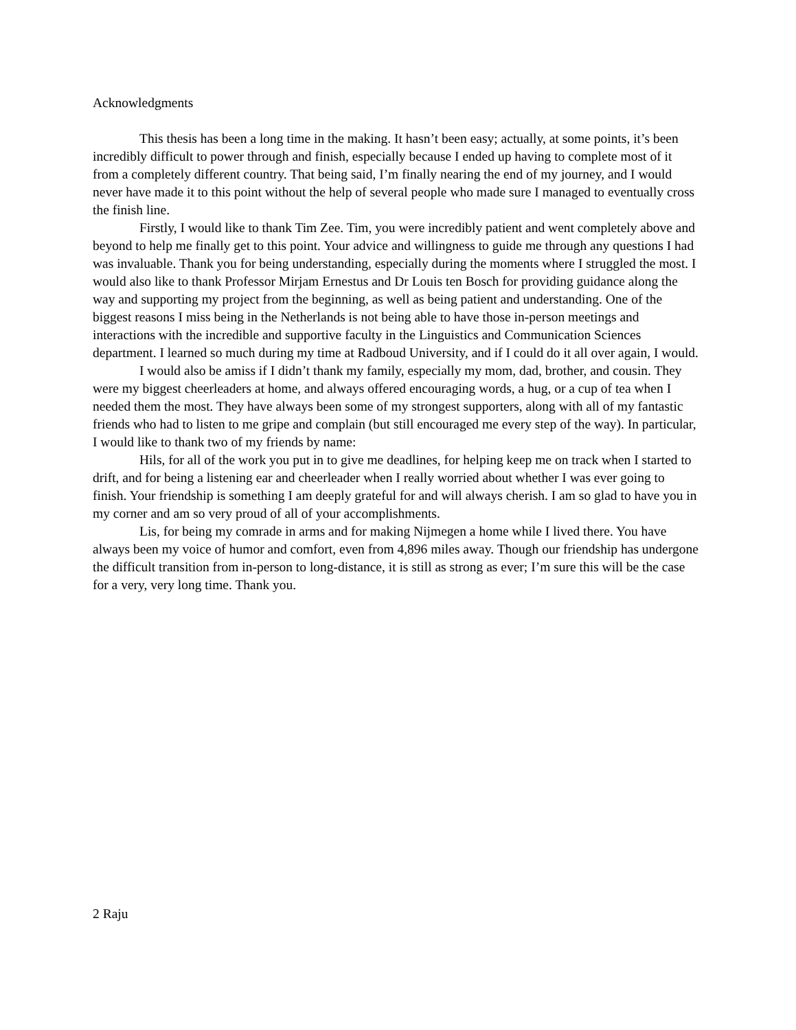Acknowledgments
This thesis has been a long time in the making. It hasn’t been easy; actually, at some points, it’s been incredibly difficult to power through and finish, especially because I ended up having to complete most of it from a completely different country. That being said, I’m finally nearing the end of my journey, and I would never have made it to this point without the help of several people who made sure I managed to eventually cross the finish line.
Firstly, I would like to thank Tim Zee. Tim, you were incredibly patient and went completely above and beyond to help me finally get to this point. Your advice and willingness to guide me through any questions I had was invaluable. Thank you for being understanding, especially during the moments where I struggled the most. I would also like to thank Professor Mirjam Ernestus and Dr Louis ten Bosch for providing guidance along the way and supporting my project from the beginning, as well as being patient and understanding. One of the biggest reasons I miss being in the Netherlands is not being able to have those in-person meetings and interactions with the incredible and supportive faculty in the Linguistics and Communication Sciences department. I learned so much during my time at Radboud University, and if I could do it all over again, I would.
I would also be amiss if I didn’t thank my family, especially my mom, dad, brother, and cousin. They were my biggest cheerleaders at home, and always offered encouraging words, a hug, or a cup of tea when I needed them the most. They have always been some of my strongest supporters, along with all of my fantastic friends who had to listen to me gripe and complain (but still encouraged me every step of the way). In particular, I would like to thank two of my friends by name:
Hils, for all of the work you put in to give me deadlines, for helping keep me on track when I started to drift, and for being a listening ear and cheerleader when I really worried about whether I was ever going to finish. Your friendship is something I am deeply grateful for and will always cherish. I am so glad to have you in my corner and am so very proud of all of your accomplishments.
Lis, for being my comrade in arms and for making Nijmegen a home while I lived there. You have always been my voice of humor and comfort, even from 4,896 miles away. Though our friendship has undergone the difficult transition from in-person to long-distance, it is still as strong as ever; I’m sure this will be the case for a very, very long time. Thank you.
2 Raju